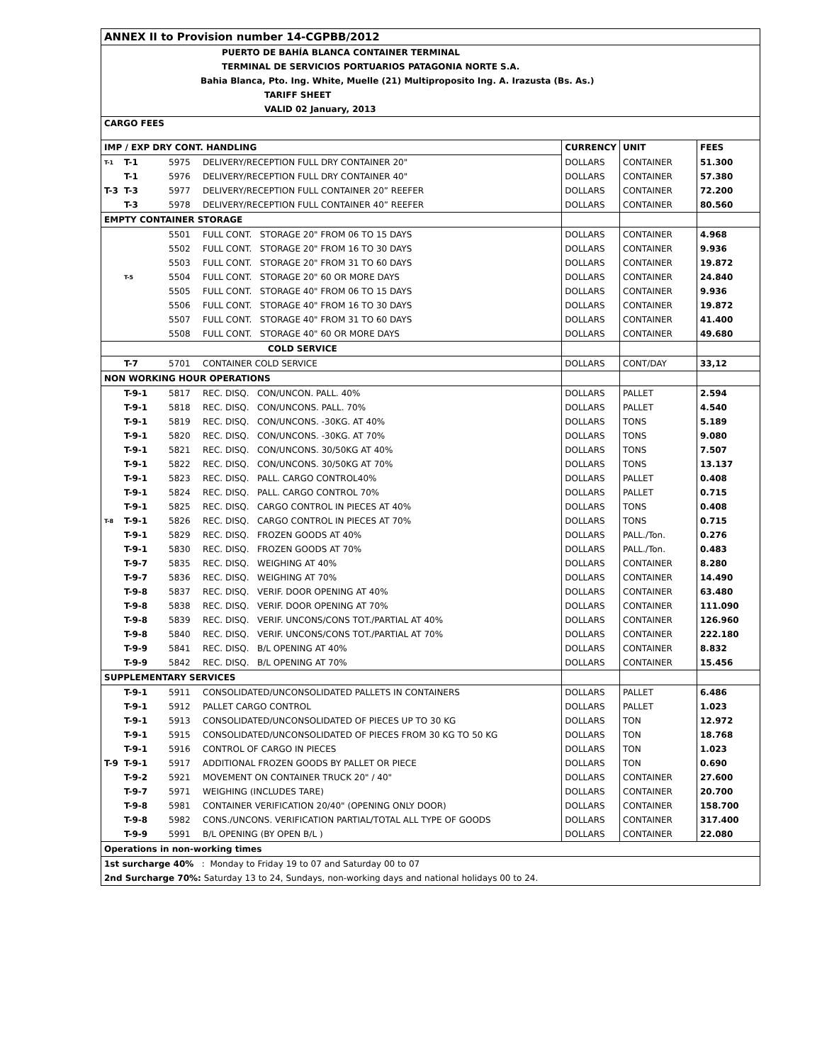| ANNEX II to Provision number 14-CGPBB/2012 | | | | | | |
| PUERTO DE BAHÍA BLANCA CONTAINER TERMINAL | | | | | | |
| TERMINAL DE SERVICIOS PORTUARIOS PATAGONIA NORTE S.A. | | | | | | |
| Bahia Blanca, Pto. Ing. White, Muelle (21) Multiproposito Ing. A. Irazusta (Bs. As.) | | | | | | |
| TARIFF SHEET | | | | | | |
| VALID 02 January, 2013 | | | | | | |
| CARGO FEES | | | | | | |
| IMP / EXP DRY CONT. HANDLING | | | | CURRENCY | UNIT | FEES |
| T-1 | T-1 | 5975 | DELIVERY/RECEPTION FULL DRY CONTAINER 20" | DOLLARS | CONTAINER | 51.300 |
| | T-1 | 5976 | DELIVERY/RECEPTION FULL DRY CONTAINER 40" | DOLLARS | CONTAINER | 57.380 |
| T-3 | T-3 | 5977 | DELIVERY/RECEPTION FULL CONTAINER 20” REEFER | DOLLARS | CONTAINER | 72.200 |
| | T-3 | 5978 | DELIVERY/RECEPTION FULL CONTAINER 40” REEFER | DOLLARS | CONTAINER | 80.560 |
| EMPTY CONTAINER STORAGE | | | | | | |
| | | 5501 | FULL CONT. STORAGE 20" FROM 06 TO 15 DAYS | DOLLARS | CONTAINER | 4.968 |
| | | 5502 | FULL CONT. STORAGE 20" FROM 16 TO 30 DAYS | DOLLARS | CONTAINER | 9.936 |
| | | 5503 | FULL CONT. STORAGE 20" FROM 31 TO 60 DAYS | DOLLARS | CONTAINER | 19.872 |
| | T-5 | 5504 | FULL CONT. STORAGE 20" 60 OR MORE DAYS | DOLLARS | CONTAINER | 24.840 |
| | | 5505 | FULL CONT. STORAGE 40" FROM 06 TO 15 DAYS | DOLLARS | CONTAINER | 9.936 |
| | | 5506 | FULL CONT. STORAGE 40" FROM 16 TO 30 DAYS | DOLLARS | CONTAINER | 19.872 |
| | | 5507 | FULL CONT. STORAGE 40" FROM 31 TO 60 DAYS | DOLLARS | CONTAINER | 41.400 |
| | | 5508 | FULL CONT. STORAGE 40" 60 OR MORE DAYS | DOLLARS | CONTAINER | 49.680 |
| COLD SERVICE | | | | | | |
| | T-7 | 5701 | CONTAINER COLD SERVICE | DOLLARS | CONT/DAY | 33,12 |
| NON WORKING HOUR OPERATIONS | | | | | | |
| | T-9-1 | 5817 | REC. DISQ. CON/UNCON. PALL. 40% | DOLLARS | PALLET | 2.594 |
| | T-9-1 | 5818 | REC. DISQ. CON/UNCONS. PALL. 70% | DOLLARS | PALLET | 4.540 |
| | T-9-1 | 5819 | REC. DISQ. CON/UNCONS. -30KG. AT 40% | DOLLARS | TONS | 5.189 |
| | T-9-1 | 5820 | REC. DISQ. CON/UNCONS. -30KG. AT 70% | DOLLARS | TONS | 9.080 |
| | T-9-1 | 5821 | REC. DISQ. CON/UNCONS. 30/50KG AT 40% | DOLLARS | TONS | 7.507 |
| | T-9-1 | 5822 | REC. DISQ. CON/UNCONS. 30/50KG AT 70% | DOLLARS | TONS | 13.137 |
| | T-9-1 | 5823 | REC. DISQ. PALL. CARGO CONTROL40% | DOLLARS | PALLET | 0.408 |
| | T-9-1 | 5824 | REC. DISQ. PALL. CARGO CONTROL 70% | DOLLARS | PALLET | 0.715 |
| | T-9-1 | 5825 | REC. DISQ. CARGO CONTROL IN PIECES AT 40% | DOLLARS | TONS | 0.408 |
| T-8 | T-9-1 | 5826 | REC. DISQ. CARGO CONTROL IN PIECES AT 70% | DOLLARS | TONS | 0.715 |
| | T-9-1 | 5829 | REC. DISQ. FROZEN GOODS AT 40% | DOLLARS | PALL./Ton. | 0.276 |
| | T-9-1 | 5830 | REC. DISQ. FROZEN GOODS AT 70% | DOLLARS | PALL./Ton. | 0.483 |
| | T-9-7 | 5835 | REC. DISQ. WEIGHING AT 40% | DOLLARS | CONTAINER | 8.280 |
| | T-9-7 | 5836 | REC. DISQ. WEIGHING AT 70% | DOLLARS | CONTAINER | 14.490 |
| | T-9-8 | 5837 | REC. DISQ. VERIF. DOOR OPENING AT 40% | DOLLARS | CONTAINER | 63.480 |
| | T-9-8 | 5838 | REC. DISQ. VERIF. DOOR OPENING AT 70% | DOLLARS | CONTAINER | 111.090 |
| | T-9-8 | 5839 | REC. DISQ. VERIF. UNCONS/CONS TOT./PARTIAL AT 40% | DOLLARS | CONTAINER | 126.960 |
| | T-9-8 | 5840 | REC. DISQ. VERIF. UNCONS/CONS TOT./PARTIAL AT 70% | DOLLARS | CONTAINER | 222.180 |
| | T-9-9 | 5841 | REC. DISQ. B/L OPENING AT 40% | DOLLARS | CONTAINER | 8.832 |
| | T-9-9 | 5842 | REC. DISQ. B/L OPENING AT 70% | DOLLARS | CONTAINER | 15.456 |
| SUPPLEMENTARY SERVICES | | | | | | |
| | T-9-1 | 5911 | CONSOLIDATED/UNCONSOLIDATED PALLETS IN CONTAINERS | DOLLARS | PALLET | 6.486 |
| | T-9-1 | 5912 | PALLET CARGO CONTROL | DOLLARS | PALLET | 1.023 |
| | T-9-1 | 5913 | CONSOLIDATED/UNCONSOLIDATED OF PIECES UP TO 30 KG | DOLLARS | TON | 12.972 |
| | T-9-1 | 5915 | CONSOLIDATED/UNCONSOLIDATED OF PIECES FROM 30 KG TO 50 KG | DOLLARS | TON | 18.768 |
| | T-9-1 | 5916 | CONTROL OF CARGO IN PIECES | DOLLARS | TON | 1.023 |
| T-9 | T-9-1 | 5917 | ADDITIONAL FROZEN GOODS BY PALLET OR PIECE | DOLLARS | TON | 0.690 |
| | T-9-2 | 5921 | MOVEMENT ON CONTAINER TRUCK 20" / 40" | DOLLARS | CONTAINER | 27.600 |
| | T-9-7 | 5971 | WEIGHING (INCLUDES TARE) | DOLLARS | CONTAINER | 20.700 |
| | T-9-8 | 5981 | CONTAINER VERIFICATION 20/40" (OPENING ONLY DOOR) | DOLLARS | CONTAINER | 158.700 |
| | T-9-8 | 5982 | CONS./UNCONS. VERIFICATION PARTIAL/TOTAL ALL TYPE OF GOODS | DOLLARS | CONTAINER | 317.400 |
| | T-9-9 | 5991 | B/L OPENING (BY OPEN B/L ) | DOLLARS | CONTAINER | 22.080 |
| Operations in non-working times | | | | | | |
| 1st surcharge 40% : Monday to Friday 19 to 07 and Saturday 00 to 07 | | | | | | |
| 2nd Surcharge 70%: Saturday 13 to 24, Sundays, non-working days and national holidays 00 to 24. | | | | | | |